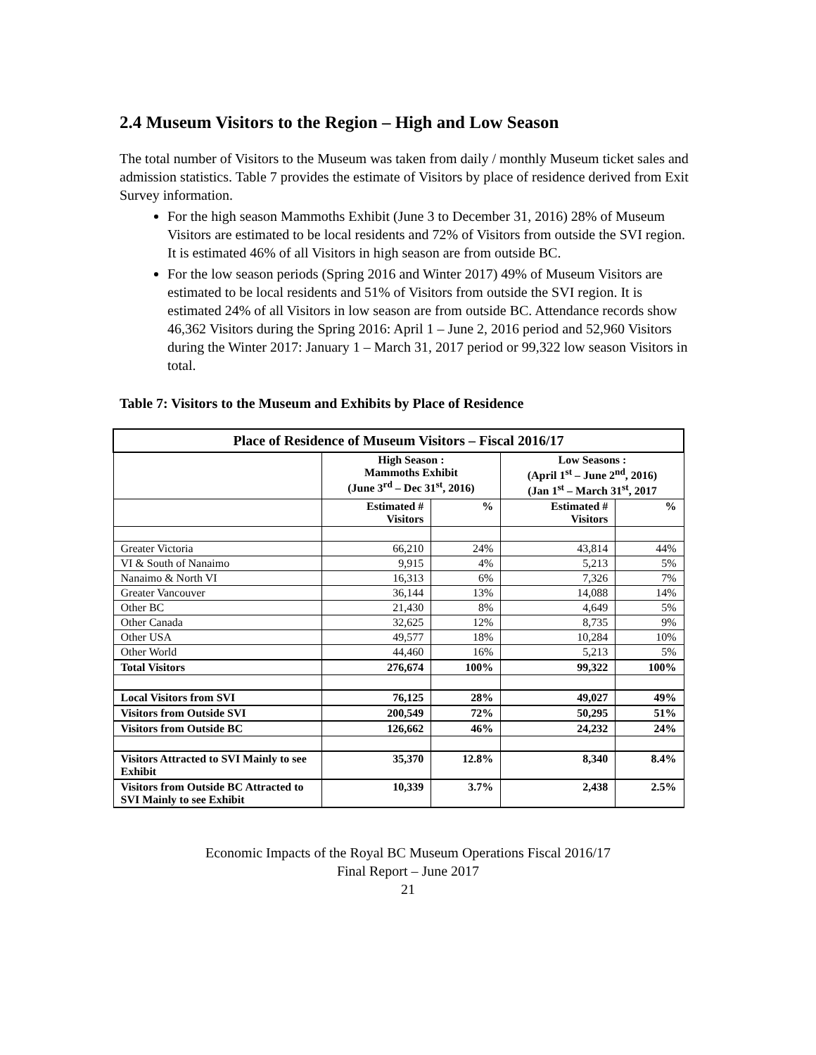2.4 Museum Visitors to the Region – High and Low Season
The total number of Visitors to the Museum was taken from daily / monthly Museum ticket sales and admission statistics. Table 7 provides the estimate of Visitors by place of residence derived from Exit Survey information.
For the high season Mammoths Exhibit (June 3 to December 31, 2016) 28% of Museum Visitors are estimated to be local residents and 72% of Visitors from outside the SVI region. It is estimated 46% of all Visitors in high season are from outside BC.
For the low season periods (Spring 2016 and Winter 2017) 49% of Museum Visitors are estimated to be local residents and 51% of Visitors from outside the SVI region. It is estimated 24% of all Visitors in low season are from outside BC. Attendance records show 46,362 Visitors during the Spring 2016: April 1 – June 2, 2016 period and 52,960 Visitors during the Winter 2017: January 1 – March 31, 2017 period or 99,322 low season Visitors in total.
Table 7: Visitors to the Museum and Exhibits by Place of Residence
| Place of Residence of Museum Visitors – Fiscal 2016/17 | | | | |
| --- | --- | --- | --- | --- |
| | High Season : Mammoths Exhibit (June 3<sup>rd</sup> – Dec 31<sup>st</sup>, 2016) | | Low Seasons : (April 1<sup>st</sup> – June 2<sup>nd</sup>, 2016) (Jan 1<sup>st</sup> – March 31<sup>st</sup>, 2017 | |
| | Estimated # Visitors | % | Estimated # Visitors | % |
| Greater Victoria | 66,210 | 24% | 43,814 | 44% |
| VI & South of Nanaimo | 9,915 | 4% | 5,213 | 5% |
| Nanaimo & North VI | 16,313 | 6% | 7,326 | 7% |
| Greater Vancouver | 36,144 | 13% | 14,088 | 14% |
| Other BC | 21,430 | 8% | 4,649 | 5% |
| Other Canada | 32,625 | 12% | 8,735 | 9% |
| Other USA | 49,577 | 18% | 10,284 | 10% |
| Other World | 44,460 | 16% | 5,213 | 5% |
| Total Visitors | 276,674 | 100% | 99,322 | 100% |
| Local Visitors from SVI | 76,125 | 28% | 49,027 | 49% |
| Visitors from Outside SVI | 200,549 | 72% | 50,295 | 51% |
| Visitors from Outside BC | 126,662 | 46% | 24,232 | 24% |
| Visitors Attracted to SVI Mainly to see Exhibit | 35,370 | 12.8% | 8,340 | 8.4% |
| Visitors from Outside BC Attracted to SVI Mainly to see Exhibit | 10,339 | 3.7% | 2,438 | 2.5% |
Economic Impacts of the Royal BC Museum Operations Fiscal 2016/17
Final Report – June 2017
21